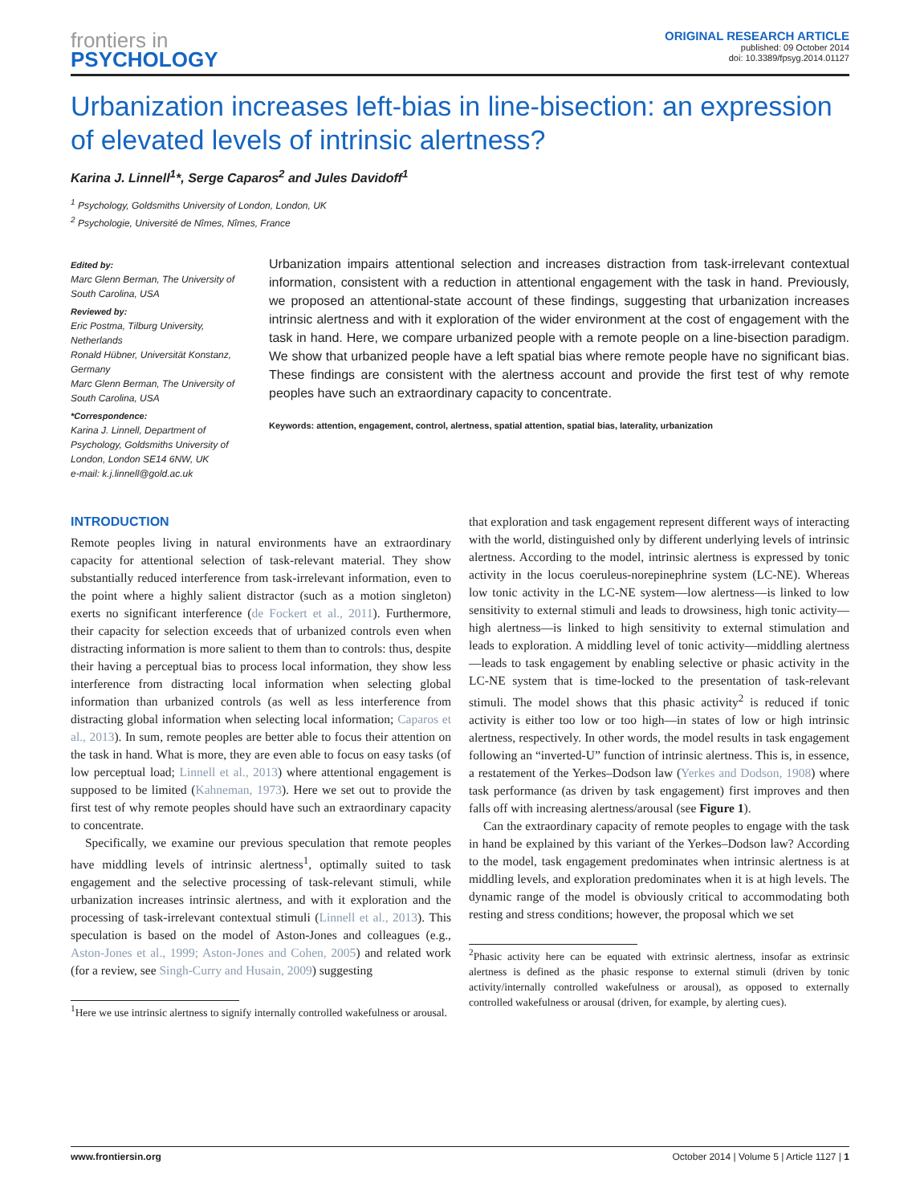frontiers in
PSYCHOLOGY
ORIGINAL RESEARCH ARTICLE
published: 09 October 2014
doi: 10.3389/fpsyg.2014.01127
Urbanization increases left-bias in line-bisection: an expression of elevated levels of intrinsic alertness?
Karina J. Linnell<sup>1</sup>*, Serge Caparos<sup>2</sup> and Jules Davidoff<sup>1</sup>
<sup>1</sup> Psychology, Goldsmiths University of London, London, UK
<sup>2</sup> Psychologie, Université de Nîmes, Nîmes, France
Edited by:
Marc Glenn Berman, The University of South Carolina, USA
Reviewed by:
Eric Postma, Tilburg University, Netherlands
Ronald Hübner, Universität Konstanz, Germany
Marc Glenn Berman, The University of South Carolina, USA
*Correspondence:
Karina J. Linnell, Department of Psychology, Goldsmiths University of London, London SE14 6NW, UK
e-mail: k.j.linnell@gold.ac.uk
Urbanization impairs attentional selection and increases distraction from task-irrelevant contextual information, consistent with a reduction in attentional engagement with the task in hand. Previously, we proposed an attentional-state account of these findings, suggesting that urbanization increases intrinsic alertness and with it exploration of the wider environment at the cost of engagement with the task in hand. Here, we compare urbanized people with a remote people on a line-bisection paradigm. We show that urbanized people have a left spatial bias where remote people have no significant bias. These findings are consistent with the alertness account and provide the first test of why remote peoples have such an extraordinary capacity to concentrate.
Keywords: attention, engagement, control, alertness, spatial attention, spatial bias, laterality, urbanization
INTRODUCTION
Remote peoples living in natural environments have an extraordinary capacity for attentional selection of task-relevant material. They show substantially reduced interference from task-irrelevant information, even to the point where a highly salient distractor (such as a motion singleton) exerts no significant interference (de Fockert et al., 2011). Furthermore, their capacity for selection exceeds that of urbanized controls even when distracting information is more salient to them than to controls: thus, despite their having a perceptual bias to process local information, they show less interference from distracting local information when selecting global information than urbanized controls (as well as less interference from distracting global information when selecting local information; Caparos et al., 2013). In sum, remote peoples are better able to focus their attention on the task in hand. What is more, they are even able to focus on easy tasks (of low perceptual load; Linnell et al., 2013) where attentional engagement is supposed to be limited (Kahneman, 1973). Here we set out to provide the first test of why remote peoples should have such an extraordinary capacity to concentrate.
Specifically, we examine our previous speculation that remote peoples have middling levels of intrinsic alertness<sup>1</sup>, optimally suited to task engagement and the selective processing of task-relevant stimuli, while urbanization increases intrinsic alertness, and with it exploration and the processing of task-irrelevant contextual stimuli (Linnell et al., 2013). This speculation is based on the model of Aston-Jones and colleagues (e.g., Aston-Jones et al., 1999; Aston-Jones and Cohen, 2005) and related work (for a review, see Singh-Curry and Husain, 2009) suggesting
<sup>1</sup> Here we use intrinsic alertness to signify internally controlled wakefulness or arousal.
that exploration and task engagement represent different ways of interacting with the world, distinguished only by different underlying levels of intrinsic alertness. According to the model, intrinsic alertness is expressed by tonic activity in the locus coeruleus-norepinephrine system (LC-NE). Whereas low tonic activity in the LC-NE system—low alertness—is linked to low sensitivity to external stimuli and leads to drowsiness, high tonic activity—high alertness—is linked to high sensitivity to external stimulation and leads to exploration. A middling level of tonic activity—middling alertness—leads to task engagement by enabling selective or phasic activity in the LC-NE system that is time-locked to the presentation of task-relevant stimuli. The model shows that this phasic activity<sup>2</sup> is reduced if tonic activity is either too low or too high—in states of low or high intrinsic alertness, respectively. In other words, the model results in task engagement following an “inverted-U” function of intrinsic alertness. This is, in essence, a restatement of the Yerkes–Dodson law (Yerkes and Dodson, 1908) where task performance (as driven by task engagement) first improves and then falls off with increasing alertness/arousal (see Figure 1).
Can the extraordinary capacity of remote peoples to engage with the task in hand be explained by this variant of the Yerkes–Dodson law? According to the model, task engagement predominates when intrinsic alertness is at middling levels, and exploration predominates when it is at high levels. The dynamic range of the model is obviously critical to accommodating both resting and stress conditions; however, the proposal which we set
<sup>2</sup> Phasic activity here can be equated with extrinsic alertness, insofar as extrinsic alertness is defined as the phasic response to external stimuli (driven by tonic activity/internally controlled wakefulness or arousal), as opposed to externally controlled wakefulness or arousal (driven, for example, by alerting cues).
www.frontiersin.org October 2014 | Volume 5 | Article 1127 | 1